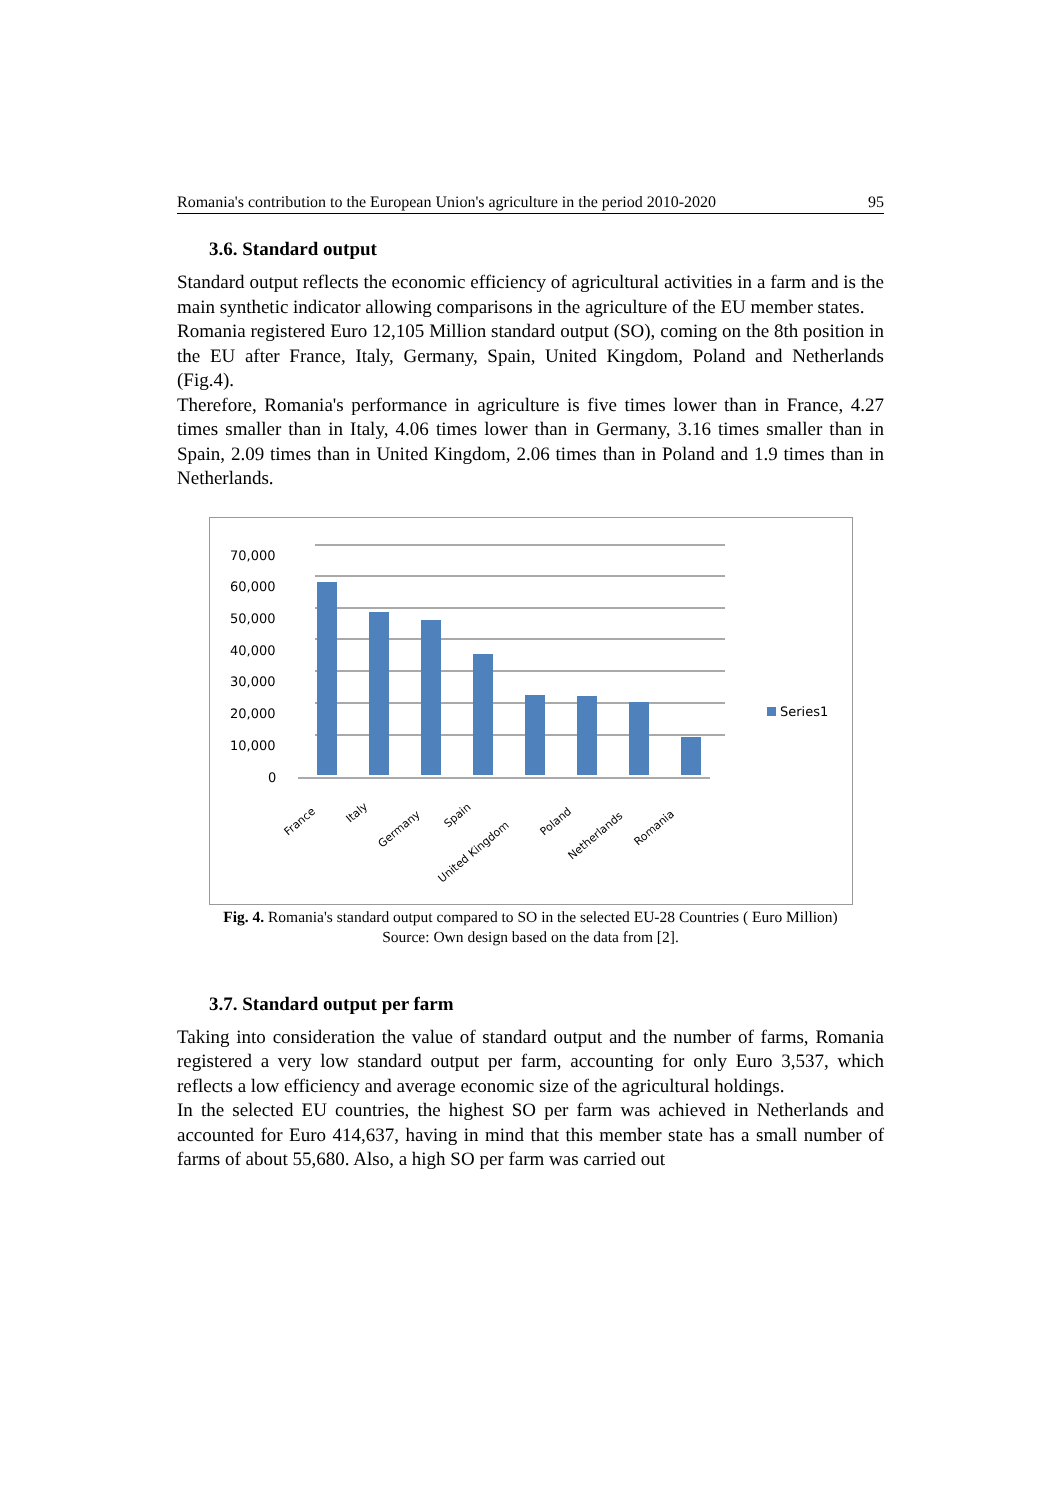Romania's contribution to the European Union's agriculture in the period 2010-2020 95
3.6. Standard output
Standard output reflects the economic efficiency of agricultural activities in a farm and is the main synthetic indicator allowing comparisons in the agriculture of the EU member states.
Romania registered Euro 12,105 Million standard output (SO), coming on the 8th position in the EU after France, Italy, Germany, Spain, United Kingdom, Poland and Netherlands (Fig.4).
Therefore, Romania's performance in agriculture is five times lower than in France, 4.27 times smaller than in Italy, 4.06 times lower than in Germany, 3.16 times smaller than in Spain, 2.09 times than in United Kingdom, 2.06 times than in Poland and 1.9 times than in Netherlands.
70,000
60,000
50,000
40,000
30,000
20,000
10,000
0
Series1
France
Italy
Germany
Spain
United Kingdom
Poland
Netherlands
Romania
Fig. 4. Romania's standard output compared to SO in the selected EU-28 Countries ( Euro Million)
Source: Own design based on the data from [2].
3.7. Standard output per farm
Taking into consideration the value of standard output and the number of farms, Romania registered a very low standard output per farm, accounting for only Euro 3,537, which reflects a low efficiency and average economic size of the agricultural holdings.
In the selected EU countries, the highest SO per farm was achieved in Netherlands and accounted for Euro 414,637, having in mind that this member state has a small number of farms of about 55,680. Also, a high SO per farm was carried out